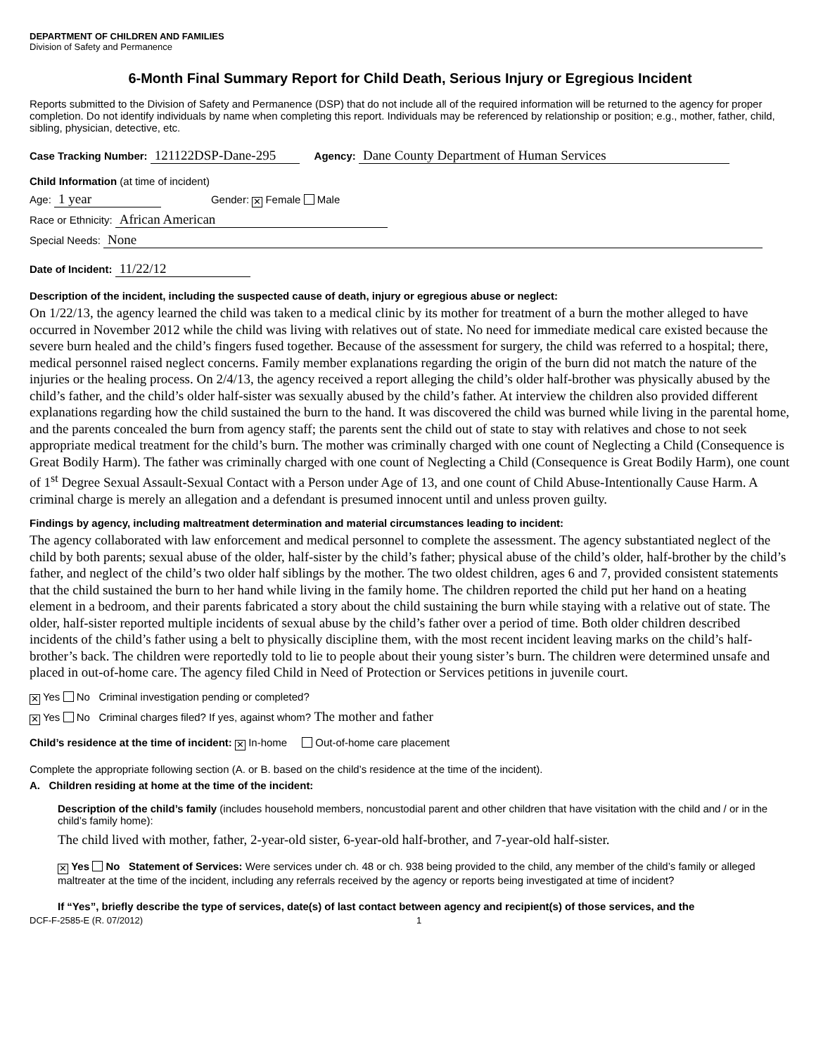DEPARTMENT OF CHILDREN AND FAMILIES
Division of Safety and Permanence
6-Month Final Summary Report for Child Death, Serious Injury or Egregious Incident
Reports submitted to the Division of Safety and Permanence (DSP) that do not include all of the required information will be returned to the agency for proper completion. Do not identify individuals by name when completing this report. Individuals may be referenced by relationship or position; e.g., mother, father, child, sibling, physician, detective, etc.
Case Tracking Number: 121122DSP-Dane-295 Agency: Dane County Department of Human Services
Child Information (at time of incident)
Age: 1 year Gender: ✕ Female Male
Race or Ethnicity: African American
Special Needs: None
Date of Incident: 11/22/12
Description of the incident, including the suspected cause of death, injury or egregious abuse or neglect:
On 1/22/13, the agency learned the child was taken to a medical clinic by its mother for treatment of a burn the mother alleged to have occurred in November 2012 while the child was living with relatives out of state. No need for immediate medical care existed because the severe burn healed and the child’s fingers fused together. Because of the assessment for surgery, the child was referred to a hospital; there, medical personnel raised neglect concerns. Family member explanations regarding the origin of the burn did not match the nature of the injuries or the healing process. On 2/4/13, the agency received a report alleging the child’s older half-brother was physically abused by the child’s father, and the child’s older half-sister was sexually abused by the child’s father. At interview the children also provided different explanations regarding how the child sustained the burn to the hand. It was discovered the child was burned while living in the parental home, and the parents concealed the burn from agency staff; the parents sent the child out of state to stay with relatives and chose to not seek appropriate medical treatment for the child’s burn. The mother was criminally charged with one count of Neglecting a Child (Consequence is Great Bodily Harm). The father was criminally charged with one count of Neglecting a Child (Consequence is Great Bodily Harm), one count of 1<sup>st</sup> Degree Sexual Assault-Sexual Contact with a Person under Age of 13, and one count of Child Abuse-Intentionally Cause Harm. A criminal charge is merely an allegation and a defendant is presumed innocent until and unless proven guilty.
Findings by agency, including maltreatment determination and material circumstances leading to incident:
The agency collaborated with law enforcement and medical personnel to complete the assessment. The agency substantiated neglect of the child by both parents; sexual abuse of the older, half-sister by the child’s father; physical abuse of the child’s older, half-brother by the child’s father, and neglect of the child’s two older half siblings by the mother. The two oldest children, ages 6 and 7, provided consistent statements that the child sustained the burn to her hand while living in the family home. The children reported the child put her hand on a heating element in a bedroom, and their parents fabricated a story about the child sustaining the burn while staying with a relative out of state. The older, half-sister reported multiple incidents of sexual abuse by the child’s father over a period of time. Both older children described incidents of the child’s father using a belt to physically discipline them, with the most recent incident leaving marks on the child’s half-brother’s back. The children were reportedly told to lie to people about their young sister’s burn. The children were determined unsafe and placed in out-of-home care. The agency filed Child in Need of Protection or Services petitions in juvenile court.
✕ Yes No Criminal investigation pending or completed?
✕ Yes No Criminal charges filed? If yes, against whom? The mother and father
Child’s residence at the time of incident: ✕ In-home Out-of-home care placement
Complete the appropriate following section (A. or B. based on the child’s residence at the time of the incident).
A. Children residing at home at the time of the incident:
Description of the child’s family (includes household members, noncustodial parent and other children that have visitation with the child and / or in the child’s family home):
The child lived with mother, father, 2-year-old sister, 6-year-old half-brother, and 7-year-old half-sister.
✕ Yes No Statement of Services: Were services under ch. 48 or ch. 938 being provided to the child, any member of the child’s family or alleged maltreater at the time of the incident, including any referrals received by the agency or reports being investigated at time of incident?
If “Yes”, briefly describe the type of services, date(s) of last contact between agency and recipient(s) of those services, and the
DCF-F-2585-E (R. 07/2012) 1